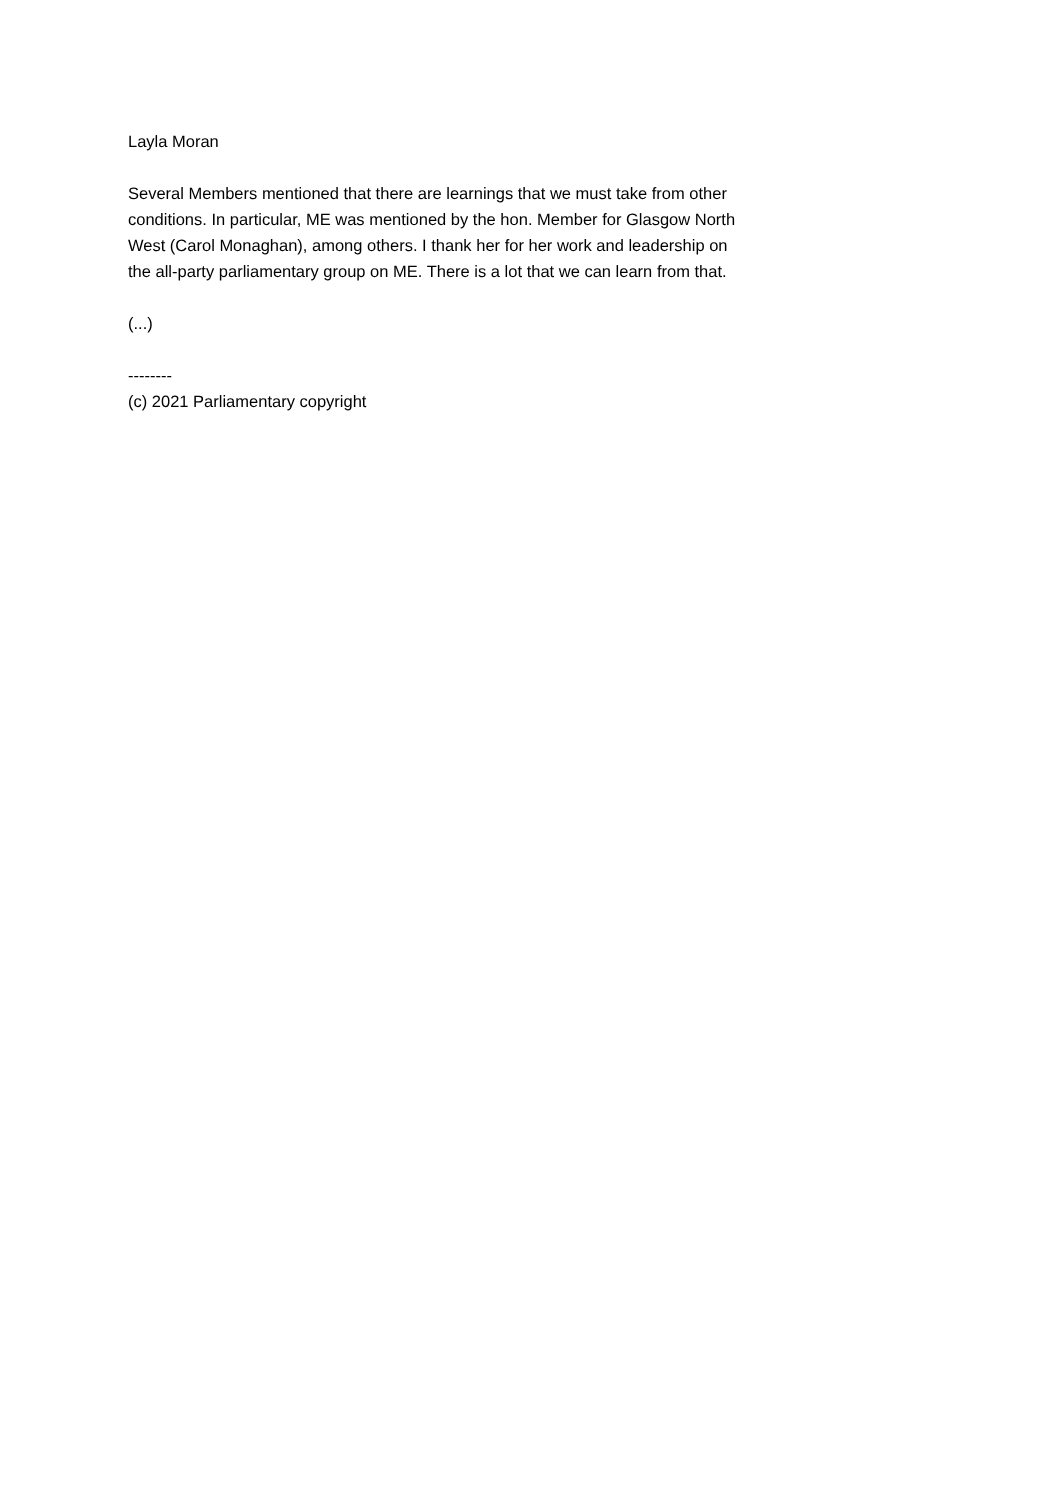Layla Moran
Several Members mentioned that there are learnings that we must take from other conditions. In particular, ME was mentioned by the hon. Member for Glasgow North West (Carol Monaghan), among others. I thank her for her work and leadership on the all-party parliamentary group on ME. There is a lot that we can learn from that.
(...)
--------
(c) 2021 Parliamentary copyright